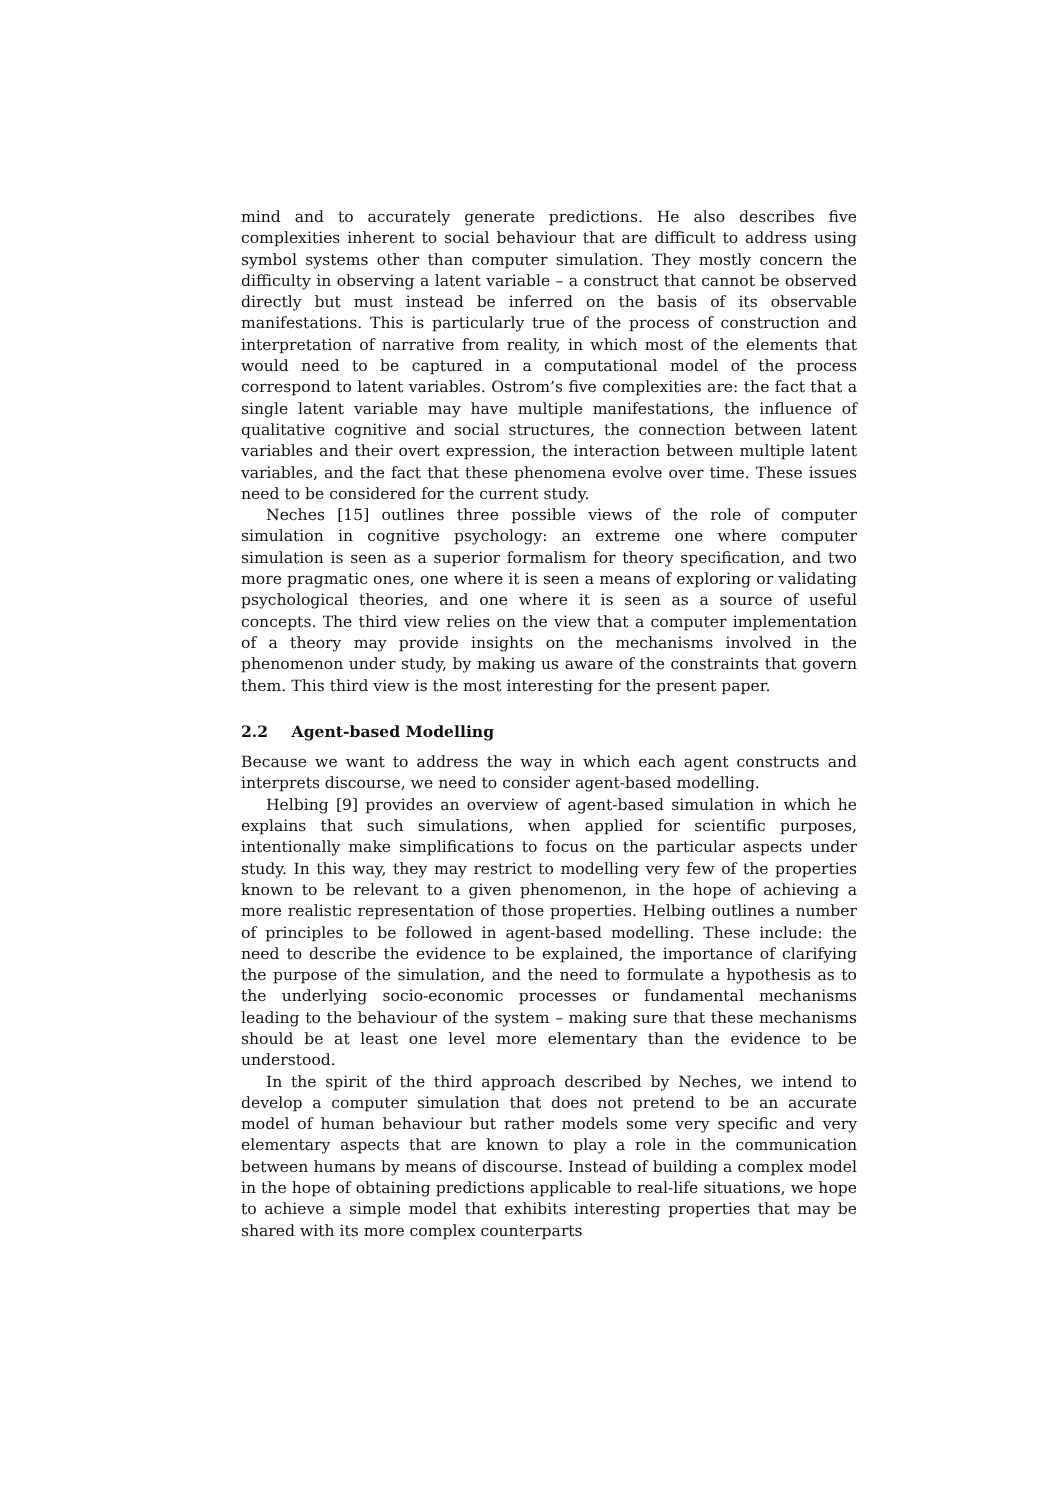mind and to accurately generate predictions. He also describes five complexities inherent to social behaviour that are difficult to address using symbol systems other than computer simulation. They mostly concern the difficulty in observing a latent variable – a construct that cannot be observed directly but must instead be inferred on the basis of its observable manifestations. This is particularly true of the process of construction and interpretation of narrative from reality, in which most of the elements that would need to be captured in a computational model of the process correspond to latent variables. Ostrom’s five complexities are: the fact that a single latent variable may have multiple manifestations, the influence of qualitative cognitive and social structures, the connection between latent variables and their overt expression, the interaction between multiple latent variables, and the fact that these phenomena evolve over time. These issues need to be considered for the current study.
Neches [15] outlines three possible views of the role of computer simulation in cognitive psychology: an extreme one where computer simulation is seen as a superior formalism for theory specification, and two more pragmatic ones, one where it is seen a means of exploring or validating psychological theories, and one where it is seen as a source of useful concepts. The third view relies on the view that a computer implementation of a theory may provide insights on the mechanisms involved in the phenomenon under study, by making us aware of the constraints that govern them. This third view is the most interesting for the present paper.
2.2 Agent-based Modelling
Because we want to address the way in which each agent constructs and interprets discourse, we need to consider agent-based modelling.
Helbing [9] provides an overview of agent-based simulation in which he explains that such simulations, when applied for scientific purposes, intentionally make simplifications to focus on the particular aspects under study. In this way, they may restrict to modelling very few of the properties known to be relevant to a given phenomenon, in the hope of achieving a more realistic representation of those properties. Helbing outlines a number of principles to be followed in agent-based modelling. These include: the need to describe the evidence to be explained, the importance of clarifying the purpose of the simulation, and the need to formulate a hypothesis as to the underlying socio-economic processes or fundamental mechanisms leading to the behaviour of the system – making sure that these mechanisms should be at least one level more elementary than the evidence to be understood.
In the spirit of the third approach described by Neches, we intend to develop a computer simulation that does not pretend to be an accurate model of human behaviour but rather models some very specific and very elementary aspects that are known to play a role in the communication between humans by means of discourse. Instead of building a complex model in the hope of obtaining predictions applicable to real-life situations, we hope to achieve a simple model that exhibits interesting properties that may be shared with its more complex counterparts